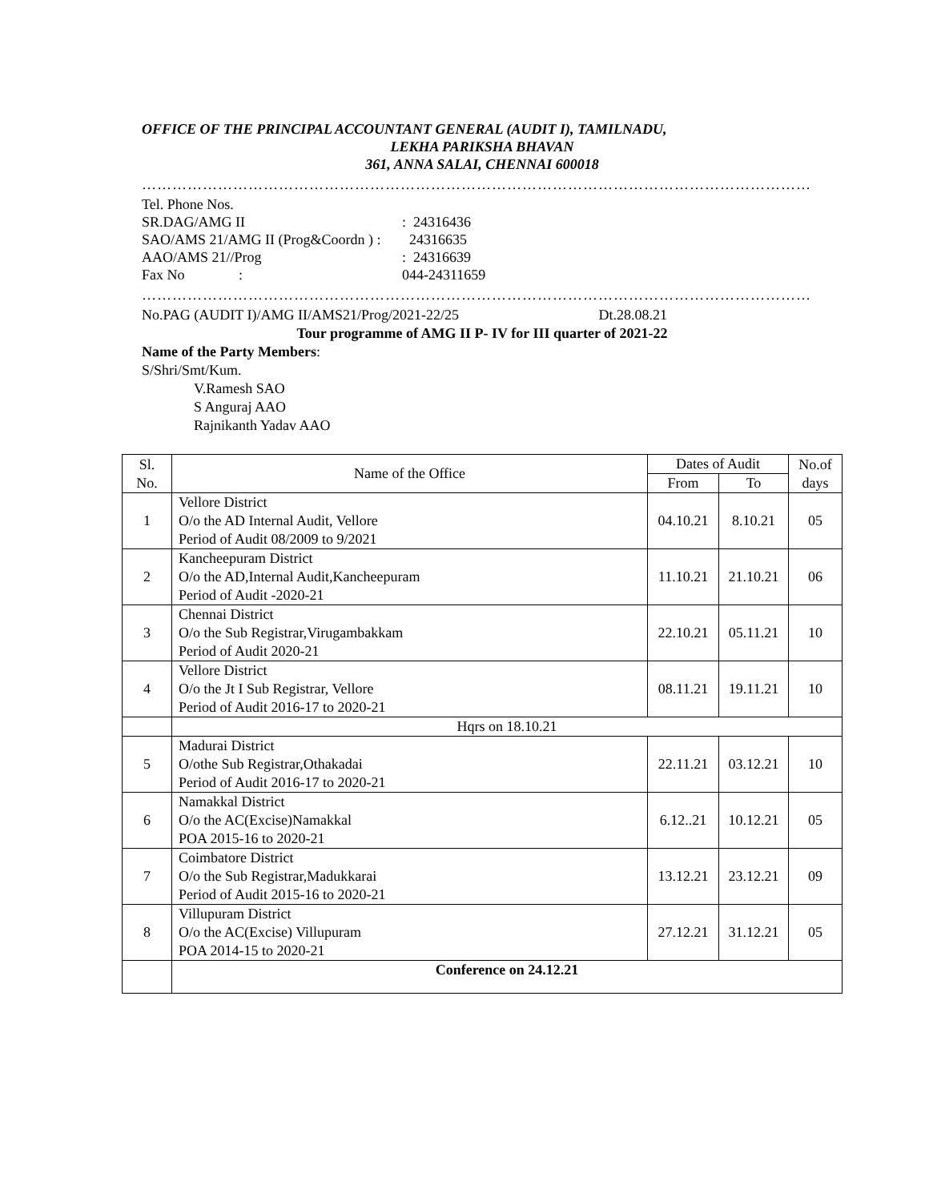OFFICE OF THE PRINCIPAL ACCOUNTANT GENERAL (AUDIT I), TAMILNADU,
LEKHA PARIKSHA BHAVAN
361, ANNA SALAI, CHENNAI 600018
……………………………………………………………………………………………………………………
| Tel. Phone Nos. | |
| SR.DAG/AMG II | : 24316436 |
| SAO/AMS 21/AMG II (Prog&Coordn ) : | 24316635 |
| AAO/AMS 21//Prog | : 24316639 |
| Fax No : | 044-24311659 |
……………………………………………………………………………………………………………………
No.PAG (AUDIT I)/AMG II/AMS21/Prog/2021-22/25 Dt.28.08.21
Tour programme of AMG II P- IV for III quarter of 2021-22
Name of the Party Members:
S/Shri/Smt/Kum.
V.Ramesh SAO
S Anguraj AAO
Rajnikanth Yadav AAO
| Sl. No. | Name of the Office | Dates of Audit | | No.of days |
| --- | --- | --- | --- | --- |
| | | From | To | |
| 1 | Vellore District O/o the AD Internal Audit, Vellore Period of Audit 08/2009 to 9/2021 | 04.10.21 | 8.10.21 | 05 |
| 2 | Kancheepuram District O/o the AD,Internal Audit,Kancheepuram Period of Audit -2020-21 | 11.10.21 | 21.10.21 | 06 |
| 3 | Chennai District O/o the Sub Registrar,Virugambakkam Period of Audit 2020-21 | 22.10.21 | 05.11.21 | 10 |
| 4 | Vellore District O/o the Jt I Sub Registrar, Vellore Period of Audit 2016-17 to 2020-21 | 08.11.21 | 19.11.21 | 10 |
| | Hqrs on 18.10.21 | | | |
| 5 | Madurai District O/othe Sub Registrar,Othakadai Period of Audit 2016-17 to 2020-21 | 22.11.21 | 03.12.21 | 10 |
| 6 | Namakkal District O/o the AC(Excise)Namakkal POA 2015-16 to 2020-21 | 6.12..21 | 10.12.21 | 05 |
| 7 | Coimbatore District O/o the Sub Registrar,Madukkarai Period of Audit 2015-16 to 2020-21 | 13.12.21 | 23.12.21 | 09 |
| 8 | Villupuram District O/o the AC(Excise) Villupuram POA 2014-15 to 2020-21 | 27.12.21 | 31.12.21 | 05 |
| | Conference on 24.12.21 | | | |